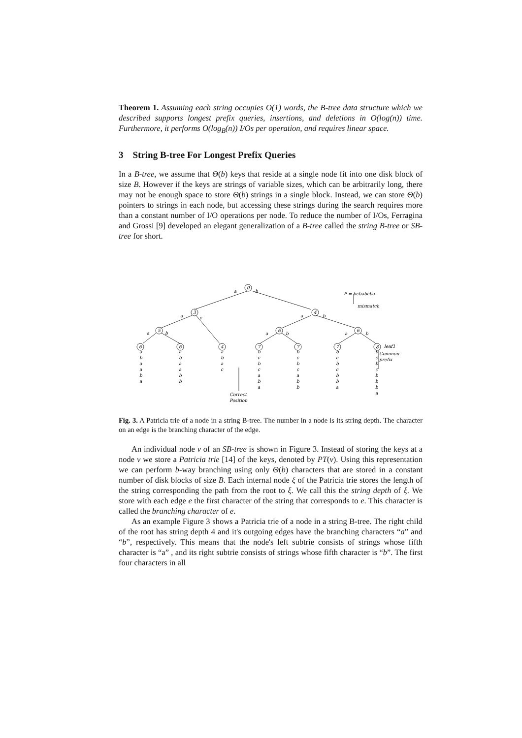Theorem 1. Assuming each string occupies O(1) words, the B-tree data structure which we described supports longest prefix queries, insertions, and deletions in O(log(n)) time. Furthermore, it performs O(log<sub>B</sub>(n)) I/Os per operation, and requires linear space.
3 String B-tree For Longest Prefix Queries
In a B-tree, we assume that Θ(b) keys that reside at a single node fit into one disk block of size B. However if the keys are strings of variable sizes, which can be arbitrarily long, there may not be enough space to store Θ(b) strings in a single block. Instead, we can store Θ(b) pointers to strings in each node, but accessing these strings during the search requires more than a constant number of I/O operations per node. To reduce the number of I/Os, Ferragina and Grossi [9] developed an elegant generalization of a B-tree called the string B-tree or SB-tree for short.
0
3
4
5
6
6
6
6
4
7
7
7
8
a
b
a
c
a
b
a
b
a
b
a
b
P = bcbabcba
mismatch
leaf1
Common
prefix
Correct
Position
a
b
a
a
b
a
a
b
a
a
b
b
a
b
a
c
b
c
b
c
a
b
a
b
c
b
c
a
b
b
b
c
b
c
b
b
a
b
c
b
c
b
b
b
a
Fig. 3. A Patricia trie of a node in a string B-tree. The number in a node is its string depth. The character on an edge is the branching character of the edge.
An individual node v of an SB-tree is shown in Figure 3. Instead of storing the keys at a node v we store a Patricia trie [14] of the keys, denoted by PT(v). Using this representation we can perform b-way branching using only Θ(b) characters that are stored in a constant number of disk blocks of size B. Each internal node ξ of the Patricia trie stores the length of the string corresponding the path from the root to ξ. We call this the string depth of ξ. We store with each edge e the first character of the string that corresponds to e. This character is called the branching character of e.
As an example Figure 3 shows a Patricia trie of a node in a string B-tree. The right child of the root has string depth 4 and it's outgoing edges have the branching characters “a” and “b”, respectively. This means that the node's left subtrie consists of strings whose fifth character is “a” , and its right subtrie consists of strings whose fifth character is “b”. The first four characters in all